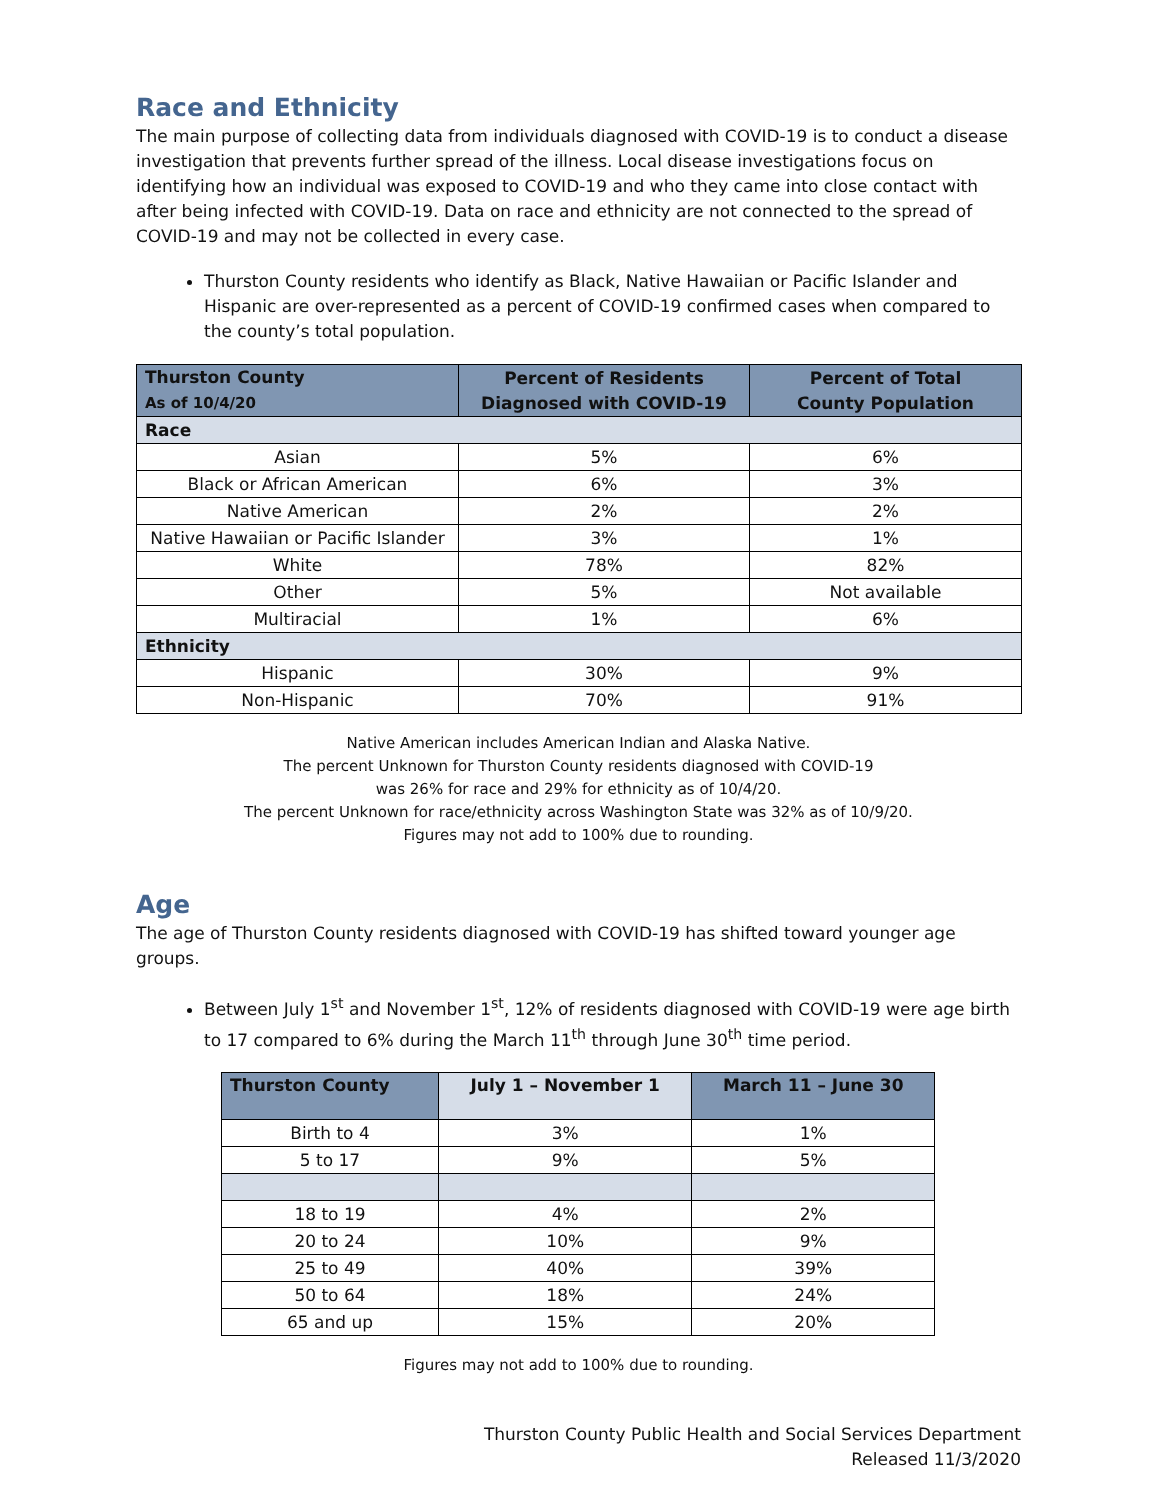Race and Ethnicity
The main purpose of collecting data from individuals diagnosed with COVID-19 is to conduct a disease investigation that prevents further spread of the illness. Local disease investigations focus on identifying how an individual was exposed to COVID-19 and who they came into close contact with after being infected with COVID-19. Data on race and ethnicity are not connected to the spread of COVID-19 and may not be collected in every case.
Thurston County residents who identify as Black, Native Hawaiian or Pacific Islander and Hispanic are over-represented as a percent of COVID-19 confirmed cases when compared to the county’s total population.
| Thurston County As of 10/4/20 | Percent of Residents Diagnosed with COVID-19 | Percent of Total County Population |
| --- | --- | --- |
| Race | | |
| Asian | 5% | 6% |
| Black or African American | 6% | 3% |
| Native American | 2% | 2% |
| Native Hawaiian or Pacific Islander | 3% | 1% |
| White | 78% | 82% |
| Other | 5% | Not available |
| Multiracial | 1% | 6% |
| Ethnicity | | |
| Hispanic | 30% | 9% |
| Non-Hispanic | 70% | 91% |
Native American includes American Indian and Alaska Native.
The percent Unknown for Thurston County residents diagnosed with COVID-19
was 26% for race and 29% for ethnicity as of 10/4/20.
The percent Unknown for race/ethnicity across Washington State was 32% as of 10/9/20.
Figures may not add to 100% due to rounding.
Age
The age of Thurston County residents diagnosed with COVID-19 has shifted toward younger age groups.
Between July 1<sup>st</sup> and November 1<sup>st</sup>, 12% of residents diagnosed with COVID-19 were age birth to 17 compared to 6% during the March 11<sup>th</sup> through June 30<sup>th</sup> time period.
| Thurston County | July 1 – November 1 | March 11 – June 30 |
| --- | --- | --- |
| Birth to 4 | 3% | 1% |
| 5 to 17 | 9% | 5% |
| 18 to 19 | 4% | 2% |
| 20 to 24 | 10% | 9% |
| 25 to 49 | 40% | 39% |
| 50 to 64 | 18% | 24% |
| 65 and up | 15% | 20% |
Figures may not add to 100% due to rounding.
Thurston County Public Health and Social Services Department
Released 11/3/2020